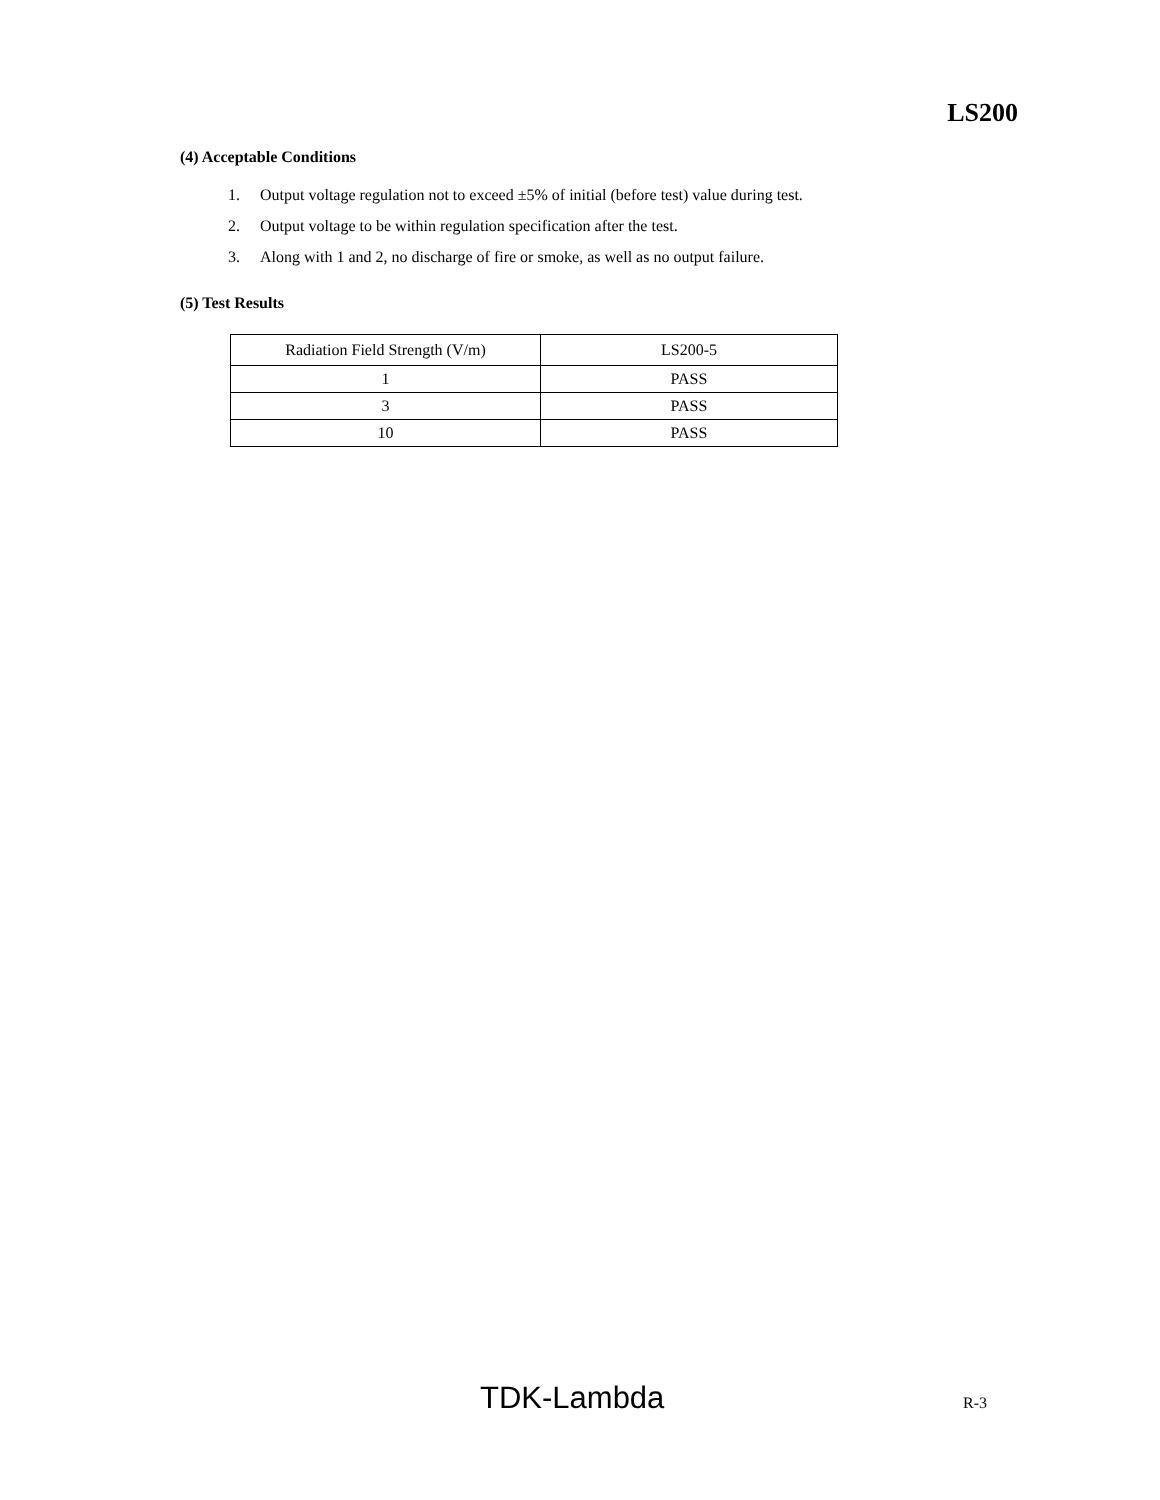LS200
(4) Acceptable Conditions
1. Output voltage regulation not to exceed ±5% of initial (before test) value during test.
2. Output voltage to be within regulation specification after the test.
3. Along with 1 and 2, no discharge of fire or smoke, as well as no output failure.
(5) Test Results
| Radiation Field Strength (V/m) | LS200-5 |
| 1 | PASS |
| 3 | PASS |
| 10 | PASS |
TDK-Lambda R-3